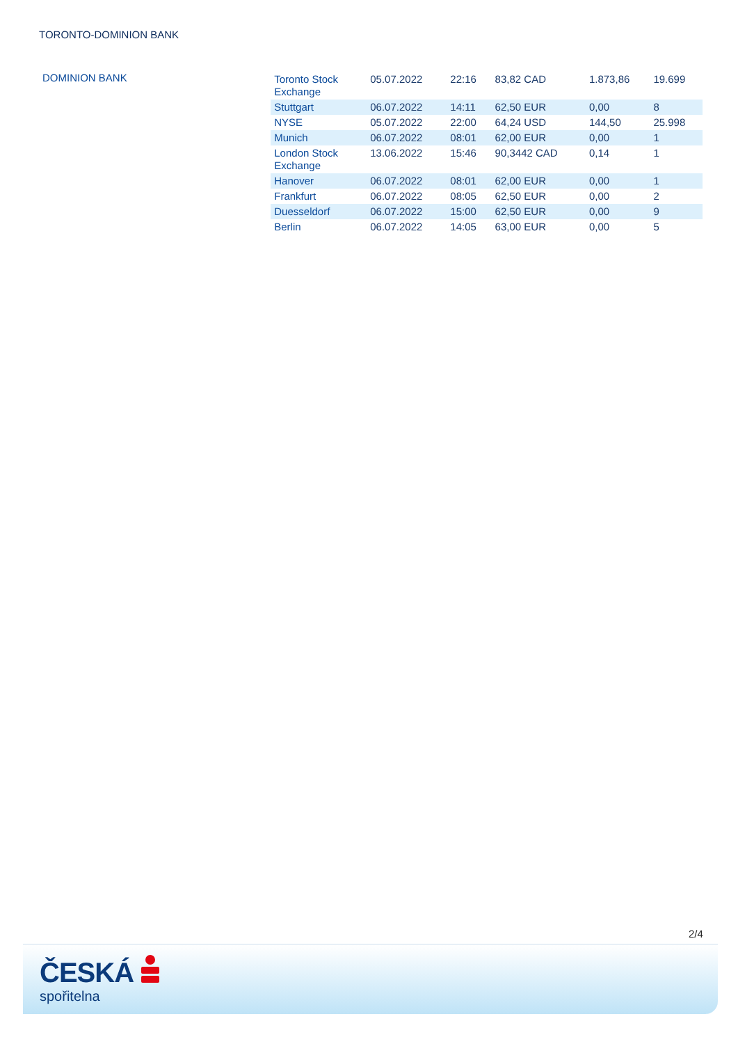TORONTO-DOMINION BANK
DOMINION BANK
| Toronto Stock Exchange | 05.07.2022 | 22:16 | 83,82 CAD | 1.873,86 | 19.699 |
| Stuttgart | 06.07.2022 | 14:11 | 62,50 EUR | 0,00 | 8 |
| NYSE | 05.07.2022 | 22:00 | 64,24 USD | 144,50 | 25.998 |
| Munich | 06.07.2022 | 08:01 | 62,00 EUR | 0,00 | 1 |
| London Stock Exchange | 13.06.2022 | 15:46 | 90,3442 CAD | 0,14 | 1 |
| Hanover | 06.07.2022 | 08:01 | 62,00 EUR | 0,00 | 1 |
| Frankfurt | 06.07.2022 | 08:05 | 62,50 EUR | 0,00 | 2 |
| Duesseldorf | 06.07.2022 | 15:00 | 62,50 EUR | 0,00 | 9 |
| Berlin | 06.07.2022 | 14:05 | 63,00 EUR | 0,00 | 5 |
2/4
ČESKÁ
spořitelna